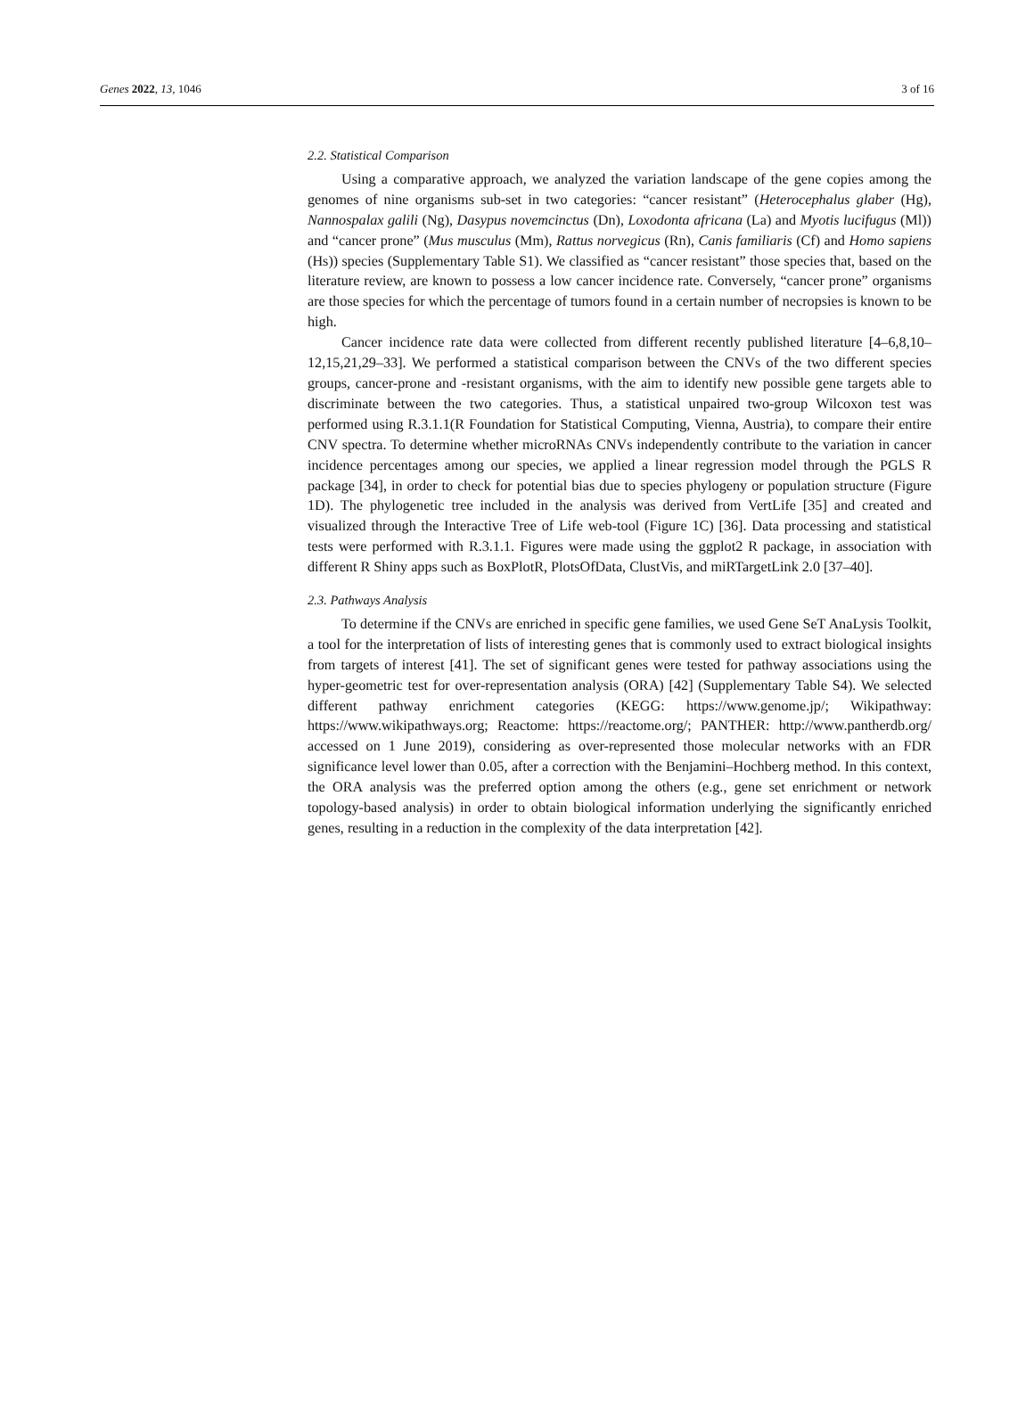Genes 2022, 13, 1046 3 of 16
2.2. Statistical Comparison
Using a comparative approach, we analyzed the variation landscape of the gene copies among the genomes of nine organisms sub-set in two categories: “cancer resistant” (Heterocephalus glaber (Hg), Nannospalax galili (Ng), Dasypus novemcinctus (Dn), Loxodonta africana (La) and Myotis lucifugus (Ml)) and “cancer prone” (Mus musculus (Mm), Rattus norvegicus (Rn), Canis familiaris (Cf) and Homo sapiens (Hs)) species (Supplementary Table S1). We classified as “cancer resistant” those species that, based on the literature review, are known to possess a low cancer incidence rate. Conversely, “cancer prone” organisms are those species for which the percentage of tumors found in a certain number of necropsies is known to be high.
Cancer incidence rate data were collected from different recently published literature [4–6,8,10–12,15,21,29–33]. We performed a statistical comparison between the CNVs of the two different species groups, cancer-prone and -resistant organisms, with the aim to identify new possible gene targets able to discriminate between the two categories. Thus, a statistical unpaired two-group Wilcoxon test was performed using R.3.1.1(R Foundation for Statistical Computing, Vienna, Austria), to compare their entire CNV spectra. To determine whether microRNAs CNVs independently contribute to the variation in cancer incidence percentages among our species, we applied a linear regression model through the PGLS R package [34], in order to check for potential bias due to species phylogeny or population structure (Figure 1D). The phylogenetic tree included in the analysis was derived from VertLife [35] and created and visualized through the Interactive Tree of Life web-tool (Figure 1C) [36]. Data processing and statistical tests were performed with R.3.1.1. Figures were made using the ggplot2 R package, in association with different R Shiny apps such as BoxPlotR, PlotsOfData, ClustVis, and miRTargetLink 2.0 [37–40].
2.3. Pathways Analysis
To determine if the CNVs are enriched in specific gene families, we used Gene SeT AnaLysis Toolkit, a tool for the interpretation of lists of interesting genes that is commonly used to extract biological insights from targets of interest [41]. The set of significant genes were tested for pathway associations using the hyper-geometric test for over-representation analysis (ORA) [42] (Supplementary Table S4). We selected different pathway enrichment categories (KEGG: https://www.genome.jp/; Wikipathway: https://www.wikipathways.org; Reactome: https://reactome.org/; PANTHER: http://www.pantherdb.org/ accessed on 1 June 2019), considering as over-represented those molecular networks with an FDR significance level lower than 0.05, after a correction with the Benjamini–Hochberg method. In this context, the ORA analysis was the preferred option among the others (e.g., gene set enrichment or network topology-based analysis) in order to obtain biological information underlying the significantly enriched genes, resulting in a reduction in the complexity of the data interpretation [42].